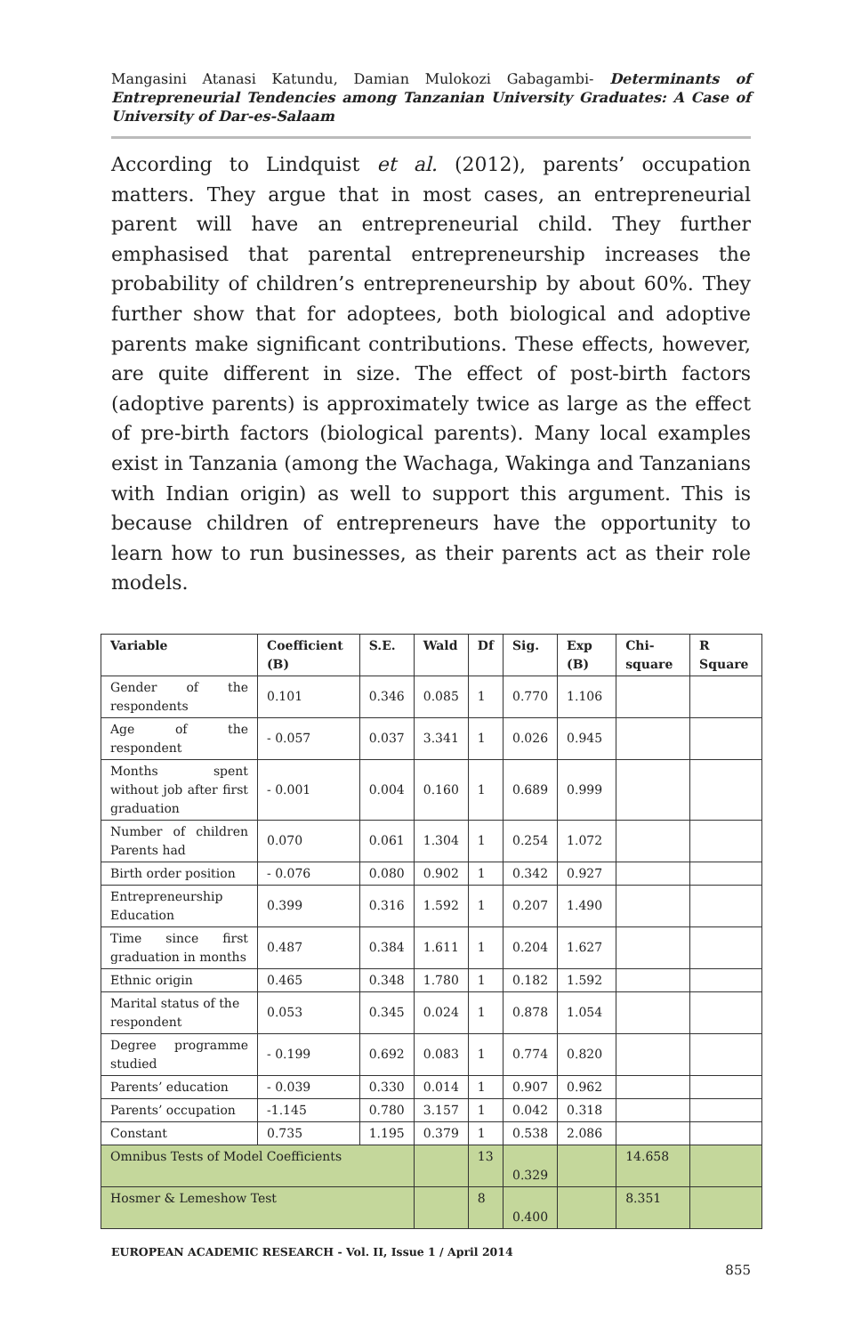Mangasini Atanasi Katundu, Damian Mulokozi Gabagambi- Determinants of Entrepreneurial Tendencies among Tanzanian University Graduates: A Case of University of Dar-es-Salaam
According to Lindquist et al. (2012), parents’ occupation matters. They argue that in most cases, an entrepreneurial parent will have an entrepreneurial child. They further emphasised that parental entrepreneurship increases the probability of children’s entrepreneurship by about 60%. They further show that for adoptees, both biological and adoptive parents make significant contributions. These effects, however, are quite different in size. The effect of post-birth factors (adoptive parents) is approximately twice as large as the effect of pre-birth factors (biological parents). Many local examples exist in Tanzania (among the Wachaga, Wakinga and Tanzanians with Indian origin) as well to support this argument. This is because children of entrepreneurs have the opportunity to learn how to run businesses, as their parents act as their role models.
| Variable | Coefficient (B) | S.E. | Wald | Df | Sig. | Exp (B) | Chi-square | R Square |
| --- | --- | --- | --- | --- | --- | --- | --- | --- |
| Gender of the respondents | 0.101 | 0.346 | 0.085 | 1 | 0.770 | 1.106 | | |
| Age of the respondent | - 0.057 | 0.037 | 3.341 | 1 | 0.026 | 0.945 | | |
| Months spent without job after first graduation | - 0.001 | 0.004 | 0.160 | 1 | 0.689 | 0.999 | | |
| Number of children Parents had | 0.070 | 0.061 | 1.304 | 1 | 0.254 | 1.072 | | |
| Birth order position | - 0.076 | 0.080 | 0.902 | 1 | 0.342 | 0.927 | | |
| Entrepreneurship Education | 0.399 | 0.316 | 1.592 | 1 | 0.207 | 1.490 | | |
| Time since first graduation in months | 0.487 | 0.384 | 1.611 | 1 | 0.204 | 1.627 | | |
| Ethnic origin | 0.465 | 0.348 | 1.780 | 1 | 0.182 | 1.592 | | |
| Marital status of the respondent | 0.053 | 0.345 | 0.024 | 1 | 0.878 | 1.054 | | |
| Degree programme studied | - 0.199 | 0.692 | 0.083 | 1 | 0.774 | 0.820 | | |
| Parents’ education | - 0.039 | 0.330 | 0.014 | 1 | 0.907 | 0.962 | | |
| Parents’ occupation | -1.145 | 0.780 | 3.157 | 1 | 0.042 | 0.318 | | |
| Constant | 0.735 | 1.195 | 0.379 | 1 | 0.538 | 2.086 | | |
| Omnibus Tests of Model Coefficients | | | | 13 | 0.329 | | 14.658 | |
| Hosmer & Lemeshow Test | | | | 8 | 0.400 | | 8.351 | |
EUROPEAN ACADEMIC RESEARCH - Vol. II, Issue 1 / April 2014
855